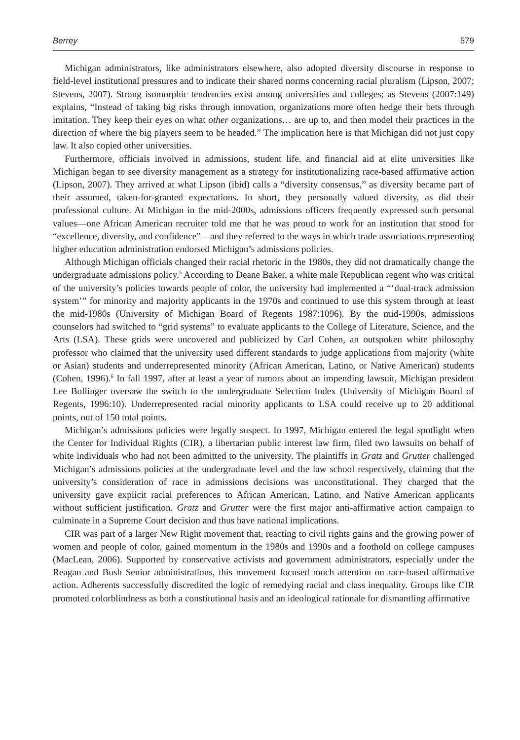Berrey 579
Michigan administrators, like administrators elsewhere, also adopted diversity discourse in response to field-level institutional pressures and to indicate their shared norms concerning racial pluralism (Lipson, 2007; Stevens, 2007). Strong isomorphic tendencies exist among universities and colleges; as Stevens (2007:149) explains, “Instead of taking big risks through innovation, organizations more often hedge their bets through imitation. They keep their eyes on what other organizations… are up to, and then model their practices in the direction of where the big players seem to be headed.” The implication here is that Michigan did not just copy law. It also copied other universities.
Furthermore, officials involved in admissions, student life, and financial aid at elite universities like Michigan began to see diversity management as a strategy for institutionalizing race-based affirmative action (Lipson, 2007). They arrived at what Lipson (ibid) calls a “diversity consensus,” as diversity became part of their assumed, taken-for-granted expectations. In short, they personally valued diversity, as did their professional culture. At Michigan in the mid-2000s, admissions officers frequently expressed such personal values—one African American recruiter told me that he was proud to work for an institution that stood for “excellence, diversity, and confidence”—and they referred to the ways in which trade associations representing higher education administration endorsed Michigan’s admissions policies.
Although Michigan officials changed their racial rhetoric in the 1980s, they did not dramatically change the undergraduate admissions policy.<sup>5</sup> According to Deane Baker, a white male Republican regent who was critical of the university’s policies towards people of color, the university had implemented a “‘dual-track admission system’” for minority and majority applicants in the 1970s and continued to use this system through at least the mid-1980s (University of Michigan Board of Regents 1987:1096). By the mid-1990s, admissions counselors had switched to “grid systems” to evaluate applicants to the College of Literature, Science, and the Arts (LSA). These grids were uncovered and publicized by Carl Cohen, an outspoken white philosophy professor who claimed that the university used different standards to judge applications from majority (white or Asian) students and underrepresented minority (African American, Latino, or Native American) students (Cohen, 1996).<sup>6</sup> In fall 1997, after at least a year of rumors about an impending lawsuit, Michigan president Lee Bollinger oversaw the switch to the undergraduate Selection Index (University of Michigan Board of Regents, 1996:10). Underrepresented racial minority applicants to LSA could receive up to 20 additional points, out of 150 total points.
Michigan’s admissions policies were legally suspect. In 1997, Michigan entered the legal spotlight when the Center for Individual Rights (CIR), a libertarian public interest law firm, filed two lawsuits on behalf of white individuals who had not been admitted to the university. The plaintiffs in Gratz and Grutter challenged Michigan’s admissions policies at the undergraduate level and the law school respectively, claiming that the university’s consideration of race in admissions decisions was unconstitutional. They charged that the university gave explicit racial preferences to African American, Latino, and Native American applicants without sufficient justification. Gratz and Grutter were the first major anti-affirmative action campaign to culminate in a Supreme Court decision and thus have national implications.
CIR was part of a larger New Right movement that, reacting to civil rights gains and the growing power of women and people of color, gained momentum in the 1980s and 1990s and a foothold on college campuses (MacLean, 2006). Supported by conservative activists and government administrators, especially under the Reagan and Bush Senior administrations, this movement focused much attention on race-based affirmative action. Adherents successfully discredited the logic of remedying racial and class inequality. Groups like CIR promoted colorblindness as both a constitutional basis and an ideological rationale for dismantling affirmative